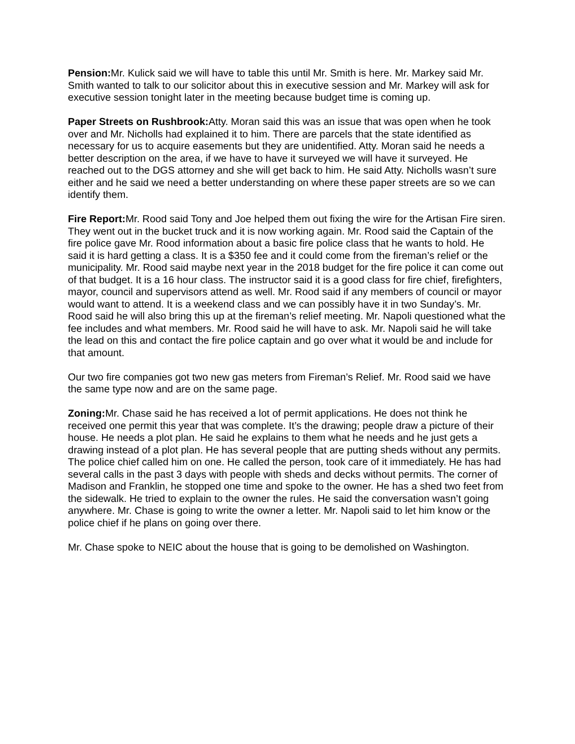Pension: Mr. Kulick said we will have to table this until Mr. Smith is here. Mr. Markey said Mr. Smith wanted to talk to our solicitor about this in executive session and Mr. Markey will ask for executive session tonight later in the meeting because budget time is coming up.
Paper Streets on Rushbrook: Atty. Moran said this was an issue that was open when he took over and Mr. Nicholls had explained it to him. There are parcels that the state identified as necessary for us to acquire easements but they are unidentified. Atty. Moran said he needs a better description on the area, if we have to have it surveyed we will have it surveyed. He reached out to the DGS attorney and she will get back to him. He said Atty. Nicholls wasn’t sure either and he said we need a better understanding on where these paper streets are so we can identify them.
Fire Report: Mr. Rood said Tony and Joe helped them out fixing the wire for the Artisan Fire siren. They went out in the bucket truck and it is now working again. Mr. Rood said the Captain of the fire police gave Mr. Rood information about a basic fire police class that he wants to hold. He said it is hard getting a class. It is a $350 fee and it could come from the fireman’s relief or the municipality. Mr. Rood said maybe next year in the 2018 budget for the fire police it can come out of that budget. It is a 16 hour class. The instructor said it is a good class for fire chief, firefighters, mayor, council and supervisors attend as well. Mr. Rood said if any members of council or mayor would want to attend. It is a weekend class and we can possibly have it in two Sunday’s. Mr. Rood said he will also bring this up at the fireman’s relief meeting. Mr. Napoli questioned what the fee includes and what members. Mr. Rood said he will have to ask. Mr. Napoli said he will take the lead on this and contact the fire police captain and go over what it would be and include for that amount.
Our two fire companies got two new gas meters from Fireman’s Relief. Mr. Rood said we have the same type now and are on the same page.
Zoning: Mr. Chase said he has received a lot of permit applications. He does not think he received one permit this year that was complete. It’s the drawing; people draw a picture of their house. He needs a plot plan. He said he explains to them what he needs and he just gets a drawing instead of a plot plan. He has several people that are putting sheds without any permits. The police chief called him on one. He called the person, took care of it immediately. He has had several calls in the past 3 days with people with sheds and decks without permits. The corner of Madison and Franklin, he stopped one time and spoke to the owner. He has a shed two feet from the sidewalk. He tried to explain to the owner the rules. He said the conversation wasn’t going anywhere. Mr. Chase is going to write the owner a letter. Mr. Napoli said to let him know or the police chief if he plans on going over there.
Mr. Chase spoke to NEIC about the house that is going to be demolished on Washington.